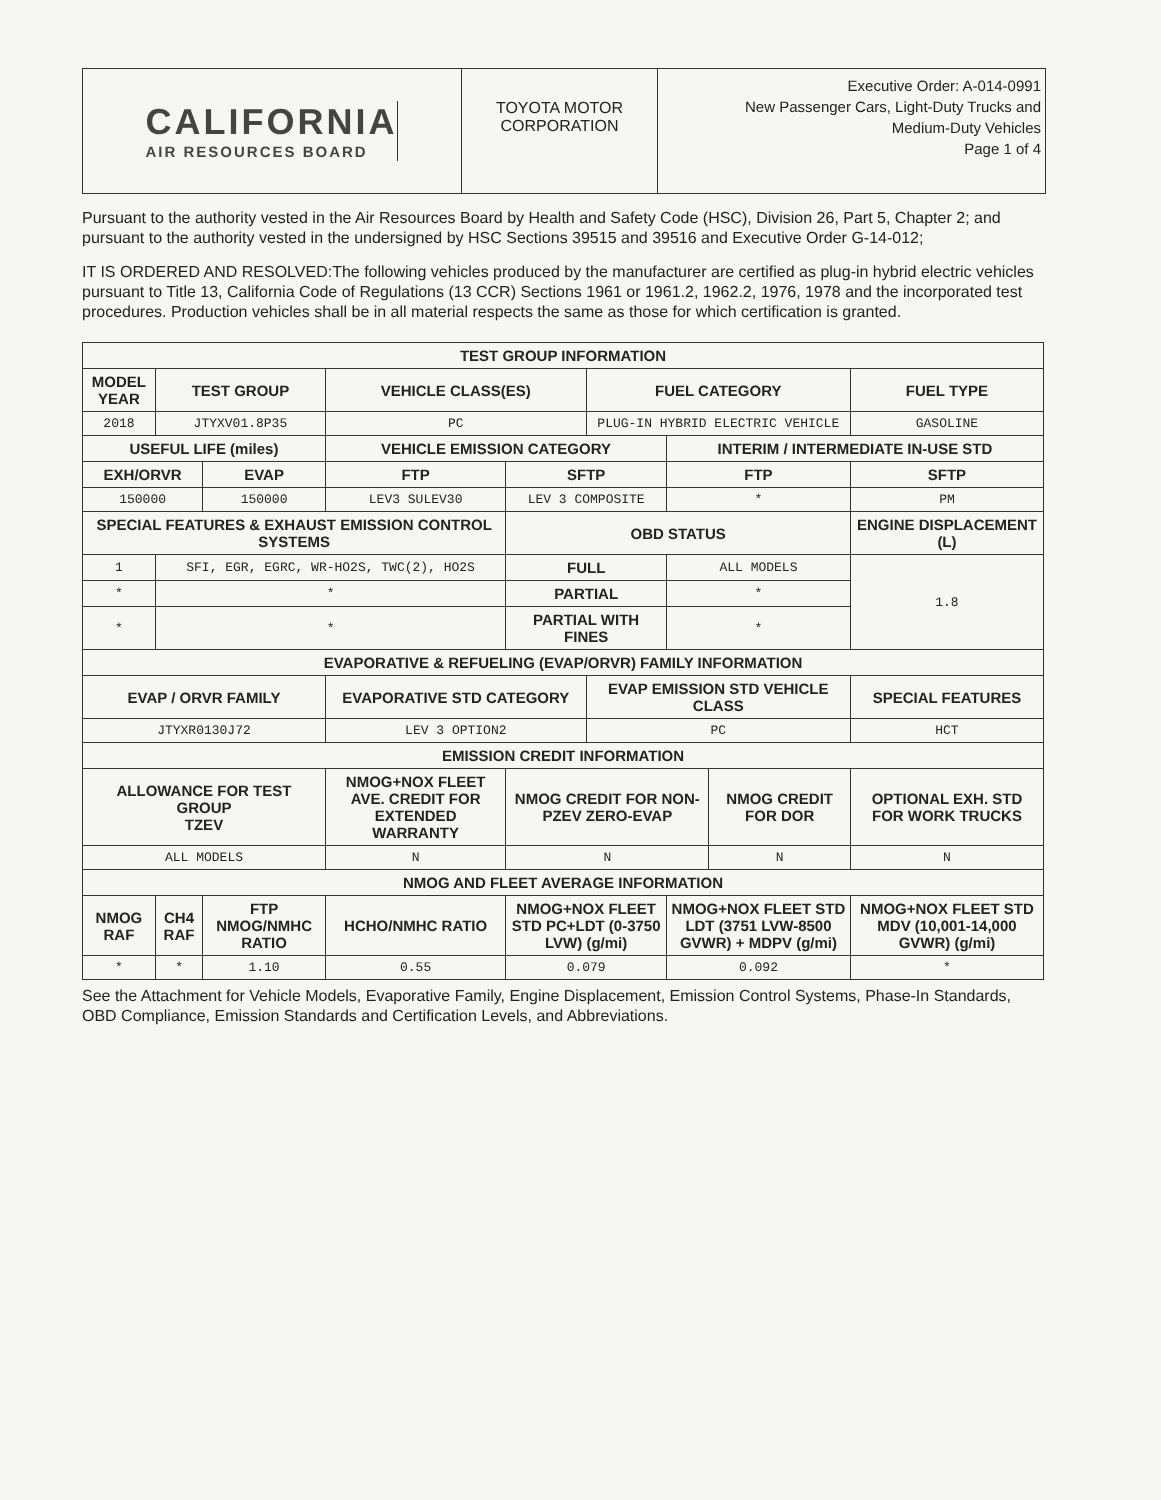CALIFORNIA
AIR RESOURCES BOARD
TOYOTA MOTOR
CORPORATION
Executive Order: A-014-0991
New Passenger Cars, Light-Duty Trucks and
Medium-Duty Vehicles
Page 1 of 4
Pursuant to the authority vested in the Air Resources Board by Health and Safety Code (HSC), Division 26, Part 5, Chapter 2; and pursuant to the authority vested in the undersigned by HSC Sections 39515 and 39516 and Executive Order G-14-012;
IT IS ORDERED AND RESOLVED:The following vehicles produced by the manufacturer are certified as plug-in hybrid electric vehicles pursuant to Title 13, California Code of Regulations (13 CCR) Sections 1961 or 1961.2, 1962.2, 1976, 1978 and the incorporated test procedures. Production vehicles shall be in all material respects the same as those for which certification is granted.
| TEST GROUP INFORMATION | | | | | | | | | | |
| --- | --- | --- | --- | --- | --- | --- | --- | --- | --- | --- |
| MODEL YEAR | TEST GROUP | | VEHICLE CLASS(ES) | | | FUEL CATEGORY | | | FUEL TYPE | |
| 2018 | JTYXV01.8P35 | | PC | | | PLUG-IN HYBRID ELECTRIC VEHICLE | | | GASOLINE | |
| USEFUL LIFE (miles) | | | VEHICLE EMISSION CATEGORY | | | | INTERIM / INTERMEDIATE IN-USE STD | | | |
| EXH/ORVR | | EVAP | FTP | | SFTP | | FTP | | SFTP | |
| 150000 | | 150000 | LEV3 SULEV30 | | LEV 3 COMPOSITE | | * | | PM | |
| SPECIAL FEATURES & EXHAUST EMISSION CONTROL SYSTEMS | | | | | OBD STATUS | | | | ENGINE DISPLACEMENT (L) | |
| 1 | SFI, EGR, EGRC, WR-HO2S, TWC(2), HO2S | | | | FULL | | ALL MODELS | | 1.8 | |
| * | * | | | | PARTIAL | | * | | | |
| * | * | | | | PARTIAL WITH FINES | | * | | | |
| EVAPORATIVE & REFUELING (EVAP/ORVR) FAMILY INFORMATION | | | | | | | | | | |
| EVAP / ORVR FAMILY | | | EVAPORATIVE STD CATEGORY | | | EVAP EMISSION STD VEHICLE CLASS | | | SPECIAL FEATURES | |
| JTYXR0130J72 | | | LEV 3 OPTION2 | | | PC | | | HCT | |
| EMISSION CREDIT INFORMATION | | | | | | | | | | |
| ALLOWANCE FOR TEST GROUP TZEV | | | NMOG+NOX FLEET AVE. CREDIT FOR EXTENDED WARRANTY | | NMOG CREDIT FOR NON-PZEV ZERO-EVAP | | | NMOG CREDIT FOR DOR | | OPTIONAL EXH. STD FOR WORK TRUCKS |
| ALL MODELS | | | N | | N | | | N | | N |
| NMOG AND FLEET AVERAGE INFORMATION | | | | | | | | | | |
| NMOG RAF | CH4 RAF | FTP NMOG/NMHC RATIO | HCHO/NMHC RATIO | NMOG+NOX FLEET STD PC+LDT (0-3750 LVW) (g/mi) | | | NMOG+NOX FLEET STD LDT (3751 LVW-8500 GVWR) + MDPV (g/mi) | | | NMOG+NOX FLEET STD MDV (10,001-14,000 GVWR) (g/mi) |
| * | * | 1.10 | 0.55 | 0.079 | | | 0.092 | | | * |
See the Attachment for Vehicle Models, Evaporative Family, Engine Displacement, Emission Control Systems, Phase-In Standards, OBD Compliance, Emission Standards and Certification Levels, and Abbreviations.